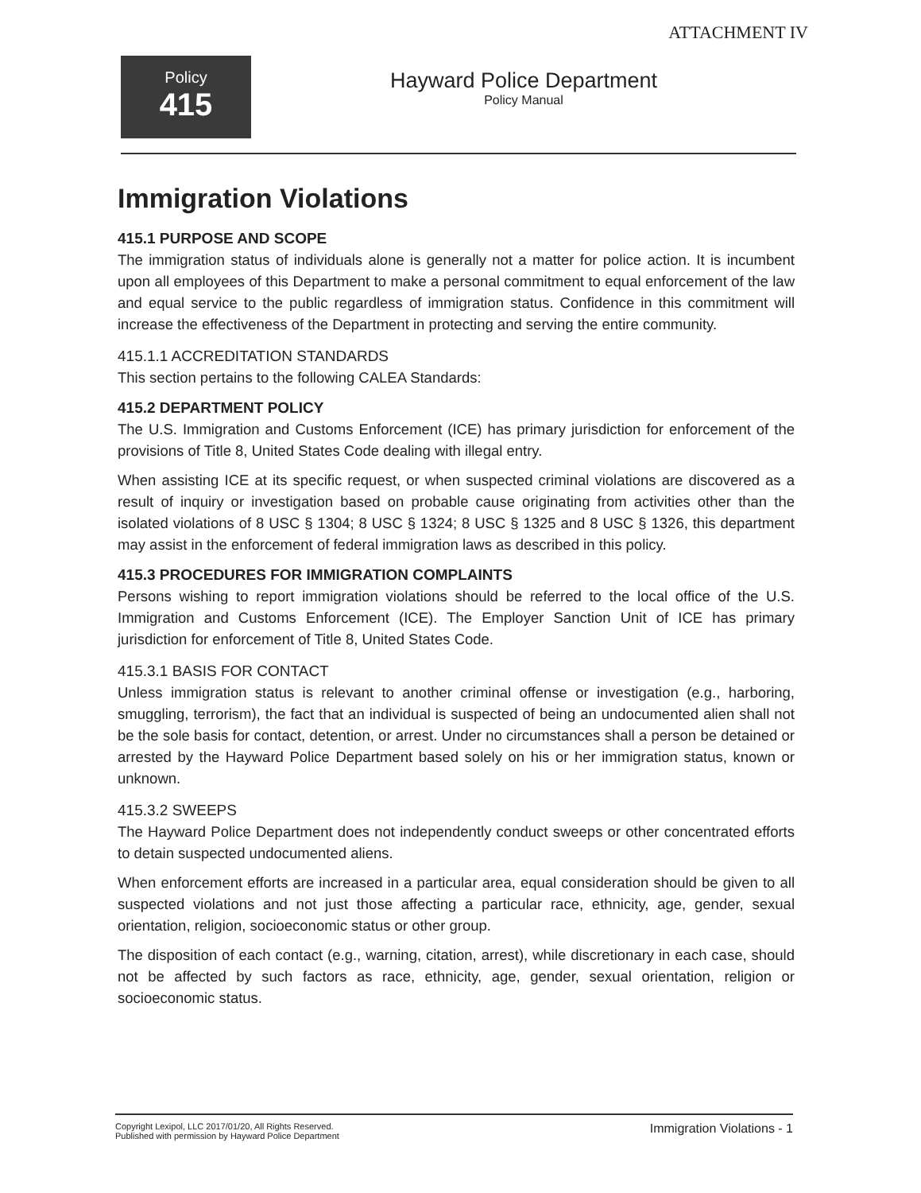ATTACHMENT IV
Policy
415
Hayward Police Department
Policy Manual
Immigration Violations
415.1 PURPOSE AND SCOPE
The immigration status of individuals alone is generally not a matter for police action. It is incumbent upon all employees of this Department to make a personal commitment to equal enforcement of the law and equal service to the public regardless of immigration status. Confidence in this commitment will increase the effectiveness of the Department in protecting and serving the entire community.
415.1.1 ACCREDITATION STANDARDS
This section pertains to the following CALEA Standards:
415.2 DEPARTMENT POLICY
The U.S. Immigration and Customs Enforcement (ICE) has primary jurisdiction for enforcement of the provisions of Title 8, United States Code dealing with illegal entry.
When assisting ICE at its specific request, or when suspected criminal violations are discovered as a result of inquiry or investigation based on probable cause originating from activities other than the isolated violations of 8 USC § 1304; 8 USC § 1324; 8 USC § 1325 and 8 USC § 1326, this department may assist in the enforcement of federal immigration laws as described in this policy.
415.3 PROCEDURES FOR IMMIGRATION COMPLAINTS
Persons wishing to report immigration violations should be referred to the local office of the U.S. Immigration and Customs Enforcement (ICE). The Employer Sanction Unit of ICE has primary jurisdiction for enforcement of Title 8, United States Code.
415.3.1 BASIS FOR CONTACT
Unless immigration status is relevant to another criminal offense or investigation (e.g., harboring, smuggling, terrorism), the fact that an individual is suspected of being an undocumented alien shall not be the sole basis for contact, detention, or arrest. Under no circumstances shall a person be detained or arrested by the Hayward Police Department based solely on his or her immigration status, known or unknown.
415.3.2 SWEEPS
The Hayward Police Department does not independently conduct sweeps or other concentrated efforts to detain suspected undocumented aliens.
When enforcement efforts are increased in a particular area, equal consideration should be given to all suspected violations and not just those affecting a particular race, ethnicity, age, gender, sexual orientation, religion, socioeconomic status or other group.
The disposition of each contact (e.g., warning, citation, arrest), while discretionary in each case, should not be affected by such factors as race, ethnicity, age, gender, sexual orientation, religion or socioeconomic status.
Copyright Lexipol, LLC 2017/01/20, All Rights Reserved.
Published with permission by Hayward Police Department
Immigration Violations - 1